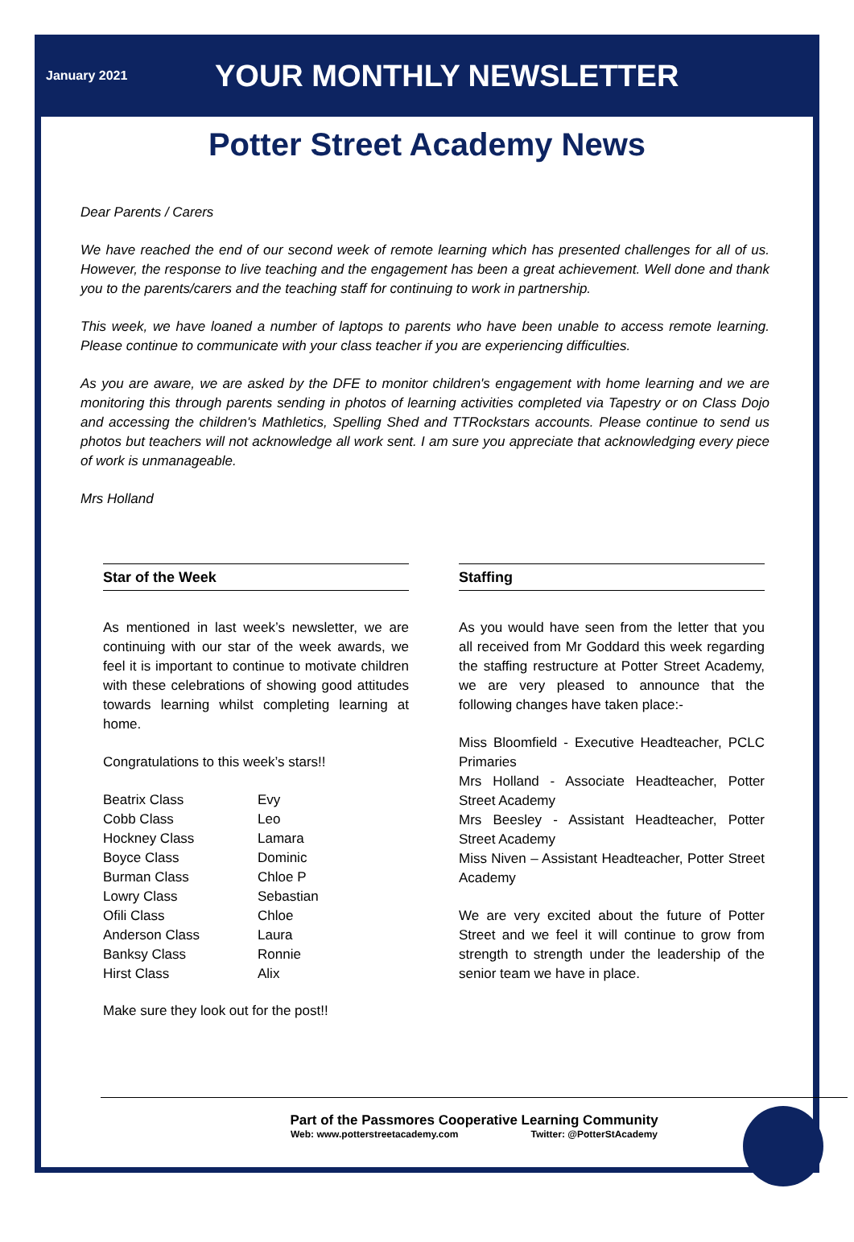January 2021
YOUR MONTHLY NEWSLETTER
Potter Street Academy News
Dear Parents / Carers
We have reached the end of our second week of remote learning which has presented challenges for all of us. However, the response to live teaching and the engagement has been a great achievement. Well done and thank you to the parents/carers and the teaching staff for continuing to work in partnership.
This week, we have loaned a number of laptops to parents who have been unable to access remote learning. Please continue to communicate with your class teacher if you are experiencing difficulties.
As you are aware, we are asked by the DFE to monitor children's engagement with home learning and we are monitoring this through parents sending in photos of learning activities completed via Tapestry or on Class Dojo and accessing the children's Mathletics, Spelling Shed and TTRockstars accounts. Please continue to send us photos but teachers will not acknowledge all work sent. I am sure you appreciate that acknowledging every piece of work is unmanageable.
Mrs Holland
Star of the Week
As mentioned in last week’s newsletter, we are continuing with our star of the week awards, we feel it is important to continue to motivate children with these celebrations of showing good attitudes towards learning whilst completing learning at home.
Congratulations to this week’s stars!!
| Beatrix Class | Evy |
| Cobb Class | Leo |
| Hockney Class | Lamara |
| Boyce Class | Dominic |
| Burman Class | Chloe P |
| Lowry Class | Sebastian |
| Ofili Class | Chloe |
| Anderson Class | Laura |
| Banksy Class | Ronnie |
| Hirst Class | Alix |
Make sure they look out for the post!!
Staffing
As you would have seen from the letter that you all received from Mr Goddard this week regarding the staffing restructure at Potter Street Academy, we are very pleased to announce that the following changes have taken place:-
Miss Bloomfield - Executive Headteacher, PCLC Primaries
Mrs Holland - Associate Headteacher, Potter Street Academy
Mrs Beesley - Assistant Headteacher, Potter Street Academy
Miss Niven – Assistant Headteacher, Potter Street Academy
We are very excited about the future of Potter Street and we feel it will continue to grow from strength to strength under the leadership of the senior team we have in place.
Part of the Passmores Cooperative Learning Community
Web: www.potterstreetacademy.com Twitter: @PotterStAcademy